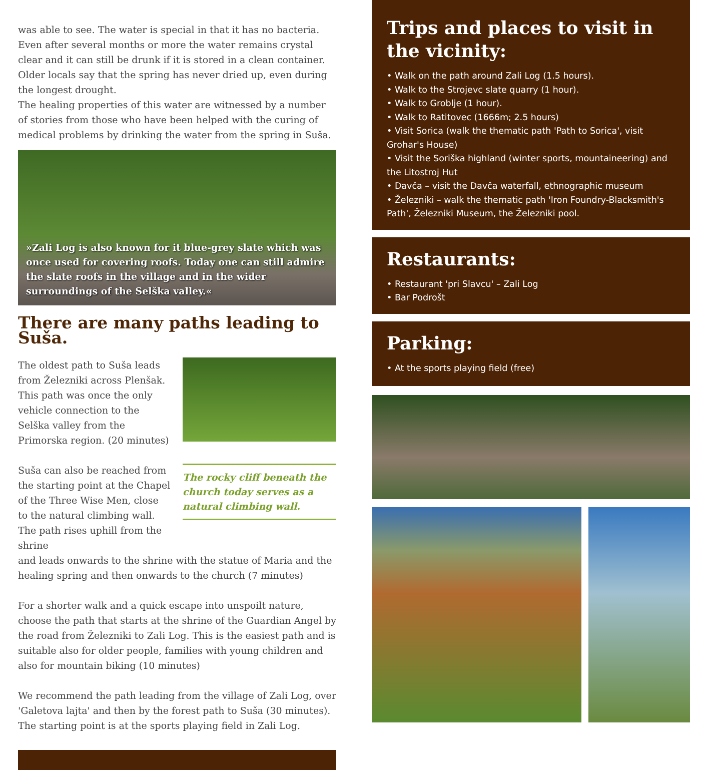was able to see. The water is special in that it has no bacteria. Even after several months or more the water remains crystal clear and it can still be drunk if it is stored in a clean container. Older locals say that the spring has never dried up, even during the longest drought.
The healing properties of this water are witnessed by a number of stories from those who have been helped with the curing of medical problems by drinking the water from the spring in Suša.
»Zali Log is also known for it blue-grey slate which was once used for covering roofs. Today one can still admire the slate roofs in the village and in the wider surroundings of the Selška valley.«
There are many paths leading to Suša.
The oldest path to Suša leads from Železniki across Plenšak. This path was once the only vehicle connection to the Selška valley from the Primorska region. (20 minutes)
Suša can also be reached from the starting point at the Chapel of the Three Wise Men, close to the natural climbing wall. The path rises uphill from the shrine
The rocky cliff beneath the church today serves as a natural climbing wall.
and leads onwards to the shrine with the statue of Maria and the healing spring and then onwards to the church (7 minutes)
For a shorter walk and a quick escape into unspoilt nature, choose the path that starts at the shrine of the Guardian Angel by the road from Železniki to Zali Log. This is the easiest path and is suitable also for older people, families with young children and also for mountain biking (10 minutes)
We recommend the path leading from the village of Zali Log, over 'Galetova lajta' and then by the forest path to Suša (30 minutes). The starting point is at the sports playing field in Zali Log.
Trips and places to visit in the vicinity:
• Walk on the path around Zali Log (1.5 hours).
• Walk to the Strojevc slate quarry (1 hour).
• Walk to Groblje (1 hour).
• Walk to Ratitovec (1666m; 2.5 hours)
• Visit Sorica (walk the thematic path 'Path to Sorica', visit Grohar's House)
• Visit the Soriška highland (winter sports, mountaineering) and the Litostroj Hut
• Davča – visit the Davča waterfall, ethnographic museum
• Železniki – walk the thematic path 'Iron Foundry-Blacksmith's Path', Železniki Museum, the Železniki pool.
Restaurants:
• Restaurant 'pri Slavcu' – Zali Log
• Bar Podrošt
Parking:
• At the sports playing field (free)